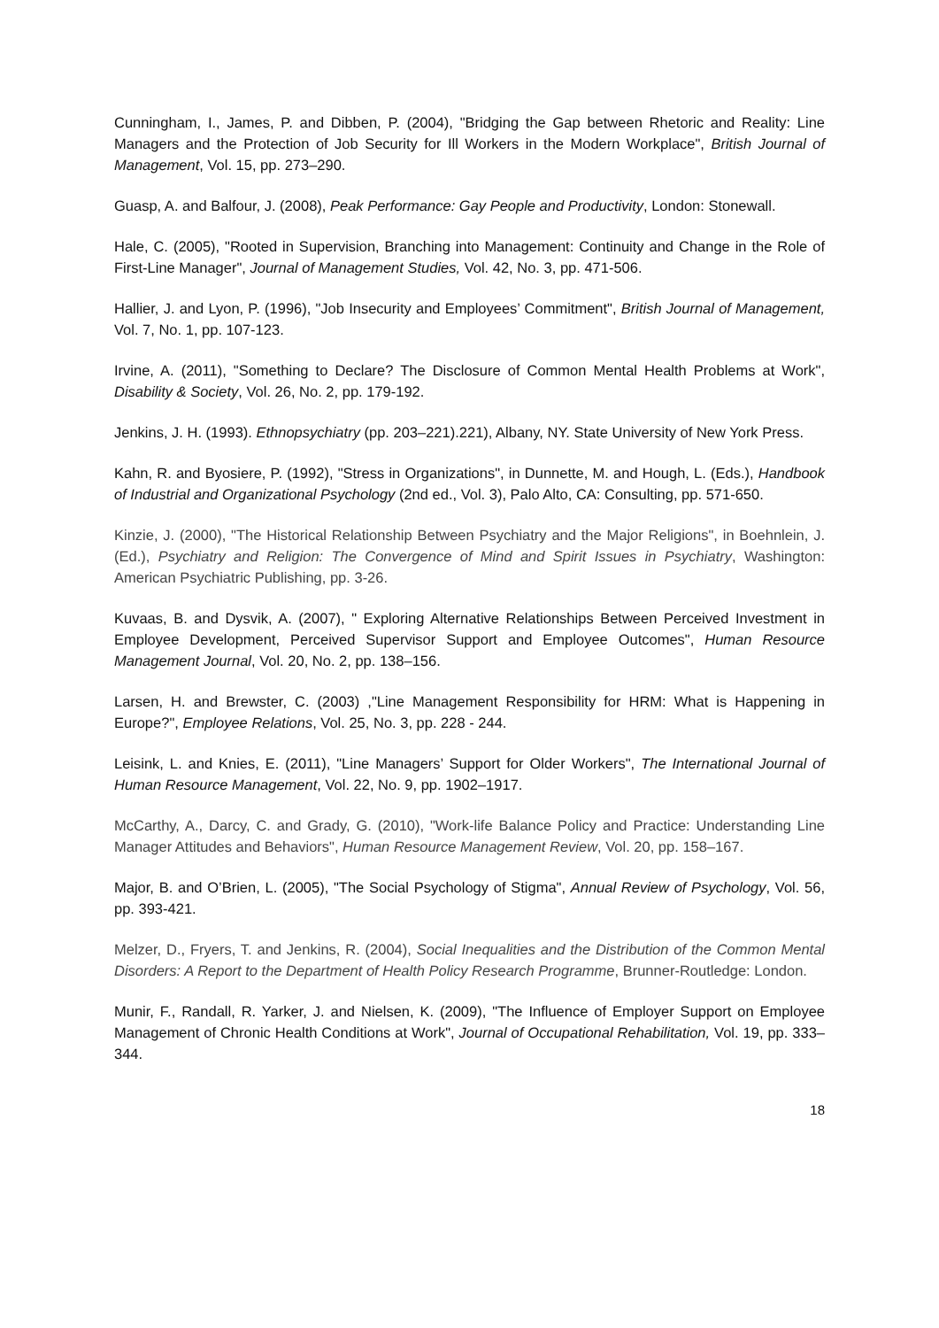Cunningham, I., James, P. and Dibben, P. (2004), "Bridging the Gap between Rhetoric and Reality: Line Managers and the Protection of Job Security for Ill Workers in the Modern Workplace", British Journal of Management, Vol. 15, pp. 273–290.
Guasp, A. and Balfour, J. (2008), Peak Performance: Gay People and Productivity, London: Stonewall.
Hale, C. (2005), "Rooted in Supervision, Branching into Management: Continuity and Change in the Role of First-Line Manager", Journal of Management Studies, Vol. 42, No. 3, pp. 471-506.
Hallier, J. and Lyon, P. (1996), "Job Insecurity and Employees’ Commitment", British Journal of Management, Vol. 7, No. 1, pp. 107-123.
Irvine, A. (2011), "Something to Declare? The Disclosure of Common Mental Health Problems at Work", Disability & Society, Vol. 26, No. 2, pp. 179-192.
Jenkins, J. H. (1993). Ethnopsychiatry (pp. 203–221).221), Albany, NY. State University of New York Press.
Kahn, R. and Byosiere, P. (1992), "Stress in Organizations", in Dunnette, M. and Hough, L. (Eds.), Handbook of Industrial and Organizational Psychology (2nd ed., Vol. 3), Palo Alto, CA: Consulting, pp. 571-650.
Kinzie, J. (2000), "The Historical Relationship Between Psychiatry and the Major Religions", in Boehnlein, J. (Ed.), Psychiatry and Religion: The Convergence of Mind and Spirit Issues in Psychiatry, Washington: American Psychiatric Publishing, pp. 3-26.
Kuvaas, B. and Dysvik, A. (2007), " Exploring Alternative Relationships Between Perceived Investment in Employee Development, Perceived Supervisor Support and Employee Outcomes", Human Resource Management Journal, Vol. 20, No. 2, pp. 138–156.
Larsen, H. and Brewster, C. (2003) ,"Line Management Responsibility for HRM: What is Happening in Europe?", Employee Relations, Vol. 25, No. 3, pp. 228 - 244.
Leisink, L. and Knies, E. (2011), "Line Managers’ Support for Older Workers", The International Journal of Human Resource Management, Vol. 22, No. 9, pp. 1902–1917.
McCarthy, A., Darcy, C. and Grady, G. (2010), "Work-life Balance Policy and Practice: Understanding Line Manager Attitudes and Behaviors", Human Resource Management Review, Vol. 20, pp. 158–167.
Major, B. and O’Brien, L. (2005), "The Social Psychology of Stigma", Annual Review of Psychology, Vol. 56, pp. 393-421.
Melzer, D., Fryers, T. and Jenkins, R. (2004), Social Inequalities and the Distribution of the Common Mental Disorders: A Report to the Department of Health Policy Research Programme, Brunner-Routledge: London.
Munir, F., Randall, R. Yarker, J. and Nielsen, K. (2009), "The Influence of Employer Support on Employee Management of Chronic Health Conditions at Work", Journal of Occupational Rehabilitation, Vol. 19, pp. 333–344.
18